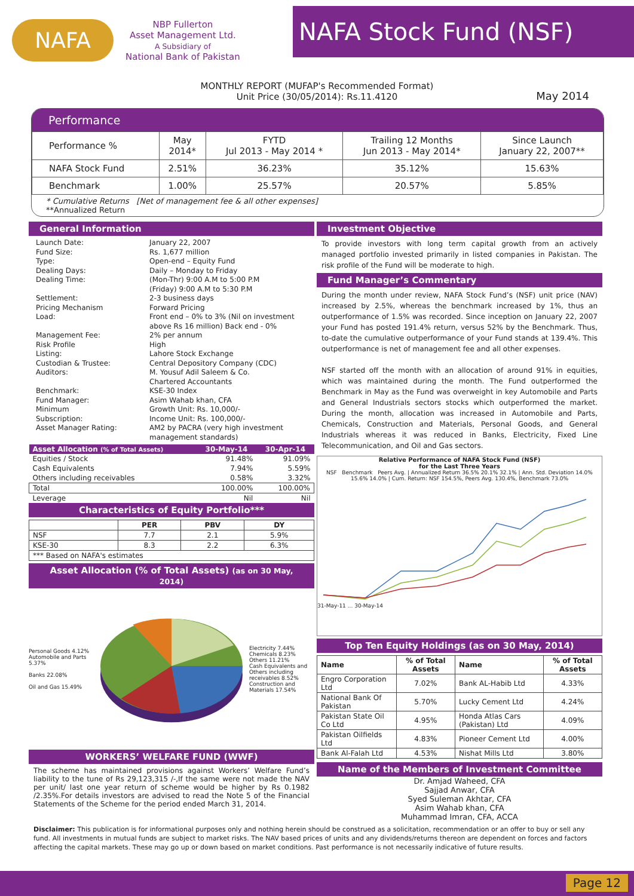NAFA
NBP Fullerton
Asset Management Ltd.
A Subsidiary of
National Bank of Pakistan
NAFA Stock Fund (NSF)
MONTHLY REPORT (MUFAP's Recommended Format)
Unit Price (30/05/2014): Rs.11.4120
May 2014
Performance
| Performance % | May 2014* | FYTD Jul 2013 - May 2014 * | Trailing 12 Months Jun 2013 - May 2014* | Since Launch January 22, 2007** |
| NAFA Stock Fund | 2.51% | 36.23% | 35.12% | 15.63% |
| Benchmark | 1.00% | 25.57% | 20.57% | 5.85% |
* Cumulative Returns [Net of management fee & all other expenses]
**Annualized Return
General Information
Launch Date:
January 22, 2007
Fund Size:
Rs. 1,677 million
Type:
Open-end – Equity Fund
Dealing Days:
Daily – Monday to Friday
Dealing Time:
(Mon-Thr) 9:00 A.M to 5:00 P.M
(Friday) 9:00 A.M to 5:30 P.M
Settlement:
2-3 business days
Pricing Mechanism
Forward Pricing
Load:
Front end – 0% to 3% (Nil on investment above Rs 16 million) Back end - 0%
Management Fee:
2% per annum
Risk Profile
High
Listing:
Lahore Stock Exchange
Custodian & Trustee:
Central Depository Company (CDC)
Auditors:
M. Yousuf Adil Saleem & Co.
Chartered Accountants
Benchmark:
KSE-30 Index
Fund Manager:
Asim Wahab khan, CFA
Minimum
Subscription:
Growth Unit: Rs. 10,000/-
Income Unit: Rs. 100,000/-
Asset Manager Rating:
AM2 by PACRA (very high investment management standards)
| Asset Allocation (% of Total Assets) | 30-May-14 | 30-Apr-14 |
| --- | --- | --- |
| Equities / Stock | 91.48% | 91.09% |
| Cash Equivalents | 7.94% | 5.59% |
| Others including receivables | 0.58% | 3.32% |
| Total | 100.00% | 100.00% |
| Leverage | Nil | Nil |
Characteristics of Equity Portfolio***
| | PER | PBV | DY |
| --- | --- | --- | --- |
| NSF | 7.7 | 2.1 | 5.9% |
| KSE-30 | 8.3 | 2.2 | 6.3% |
| *** Based on NAFA's estimates | | | |
Asset Allocation (% of Total Assets) (as on 30 May, 2014)
Personal Goods 4.12%
Automobile and Parts 5.37%
Banks 22.08%
Oil and Gas 15.49%
Electricity 7.44%
Chemicals 8.23%
Others 11.21%
Cash Equivalents and Others including receivables 8.52%
Construction and Materials 17.54%
WORKERS’ WELFARE FUND (WWF)
The scheme has maintained provisions against Workers’ Welfare Fund’s liability to the tune of Rs 29,123,315 /-,If the same were not made the NAV per unit/ last one year return of scheme would be higher by Rs 0.1982 /2.35%.For details investors are advised to read the Note 5 of the Financial Statements of the Scheme for the period ended March 31, 2014.
Investment Objective
To provide investors with long term capital growth from an actively managed portfolio invested primarily in listed companies in Pakistan. The risk profile of the Fund will be moderate to high.
Fund Manager’s Commentary
During the month under review, NAFA Stock Fund’s (NSF) unit price (NAV) increased by 2.5%, whereas the benchmark increased by 1%, thus an outperformance of 1.5% was recorded. Since inception on January 22, 2007 your Fund has posted 191.4% return, versus 52% by the Benchmark. Thus, to-date the cumulative outperformance of your Fund stands at 139.4%. This outperformance is net of management fee and all other expenses.
NSF started off the month with an allocation of around 91% in equities, which was maintained during the month. The Fund outperformed the Benchmark in May as the Fund was overweight in key Automobile and Parts and General Industrials sectors stocks which outperformed the market. During the month, allocation was increased in Automobile and Parts, Chemicals, Construction and Materials, Personal Goods, and General Industrials whereas it was reduced in Banks, Electricity, Fixed Line Telecommunication, and Oil and Gas sectors.
Relative Performance of NAFA Stock Fund (NSF)
for the Last Three Years
NSF Benchmark Peers Avg. | Annualized Return 36.5% 20.1% 32.1% | Ann. Std. Deviation 14.0% 15.6% 14.0% | Cum. Return: NSF 154.5%, Peers Avg. 130.4%, Benchmark 73.0%
31-May-11 ... 30-May-14
Top Ten Equity Holdings (as on 30 May, 2014)
| Name | % of Total Assets | Name | % of Total Assets |
| --- | --- | --- | --- |
| Engro Corporation Ltd | 7.02% | Bank AL-Habib Ltd | 4.33% |
| National Bank Of Pakistan | 5.70% | Lucky Cement Ltd | 4.24% |
| Pakistan State Oil Co Ltd | 4.95% | Honda Atlas Cars (Pakistan) Ltd | 4.09% |
| Pakistan Oilfields Ltd | 4.83% | Pioneer Cement Ltd | 4.00% |
| Bank Al-Falah Ltd | 4.53% | Nishat Mills Ltd | 3.80% |
Name of the Members of Investment Committee
Dr. Amjad Waheed, CFA
Sajjad Anwar, CFA
Syed Suleman Akhtar, CFA
Asim Wahab khan, CFA
Muhammad Imran, CFA, ACCA
Disclaimer: This publication is for informational purposes only and nothing herein should be construed as a solicitation, recommendation or an offer to buy or sell any fund. All investments in mutual funds are subject to market risks. The NAV based prices of units and any dividends/returns thereon are dependent on forces and factors affecting the capital markets. These may go up or down based on market conditions. Past performance is not necessarily indicative of future results.
Page 12